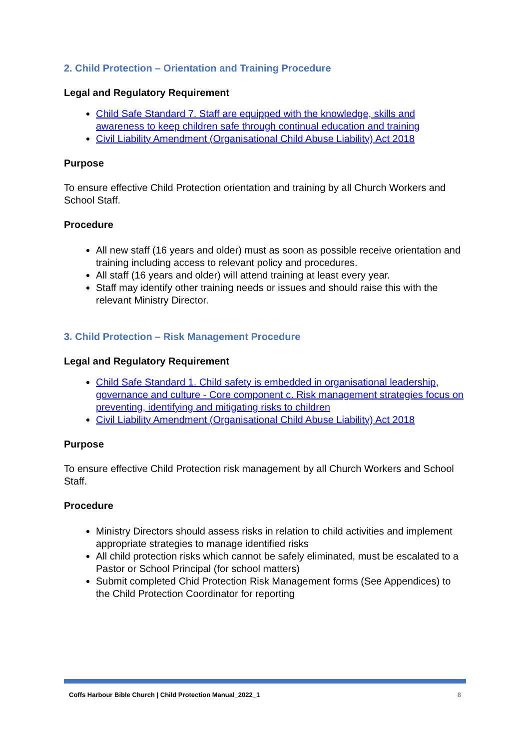2. Child Protection – Orientation and Training Procedure
Legal and Regulatory Requirement
Child Safe Standard 7. Staff are equipped with the knowledge, skills and awareness to keep children safe through continual education and training
Civil Liability Amendment (Organisational Child Abuse Liability) Act 2018
Purpose
To ensure effective Child Protection orientation and training by all Church Workers and School Staff.
Procedure
All new staff (16 years and older) must as soon as possible receive orientation and training including access to relevant policy and procedures.
All staff (16 years and older) will attend training at least every year.
Staff may identify other training needs or issues and should raise this with the relevant Ministry Director.
3. Child Protection – Risk Management Procedure
Legal and Regulatory Requirement
Child Safe Standard 1. Child safety is embedded in organisational leadership, governance and culture - Core component c. Risk management strategies focus on preventing, identifying and mitigating risks to children
Civil Liability Amendment (Organisational Child Abuse Liability) Act 2018
Purpose
To ensure effective Child Protection risk management by all Church Workers and School Staff.
Procedure
Ministry Directors should assess risks in relation to child activities and implement appropriate strategies to manage identified risks
All child protection risks which cannot be safely eliminated, must be escalated to a Pastor or School Principal (for school matters)
Submit completed Chid Protection Risk Management forms (See Appendices) to the Child Protection Coordinator for reporting
Coffs Harbour Bible Church | Child Protection Manual_2022_1 8